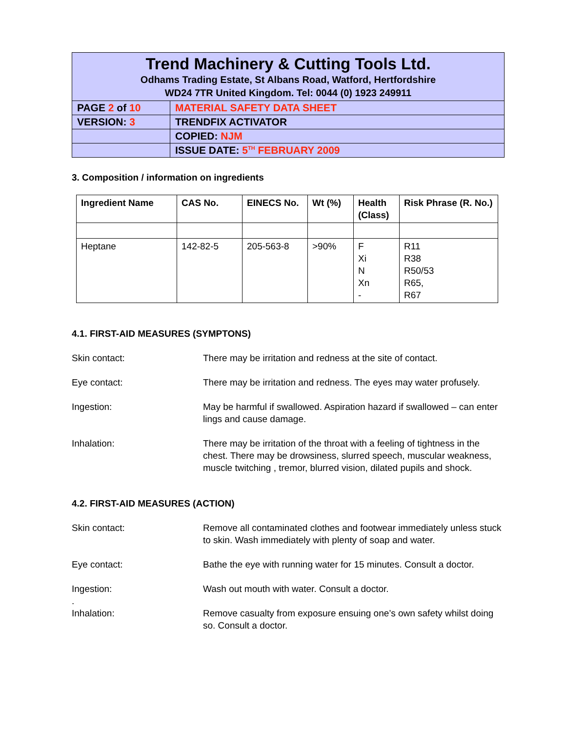| Trend Machinery & Cutting Tools Ltd. Odhams Trading Estate, St Albans Road, Watford, Hertfordshire WD24 7TR United Kingdom. Tel: 0044 (0) 1923 249911 | |
| PAGE 2 of 10 | MATERIAL SAFETY DATA SHEET |
| VERSION: 3 | TRENDFIX ACTIVATOR |
| | COPIED: NJM |
| | ISSUE DATE: 5<sup>TH</sup> FEBRUARY 2009 |
3. Composition / information on ingredients
| Ingredient Name | CAS No. | EINECS No. | Wt (%) | Health (Class) | Risk Phrase (R. No.) |
| --- | --- | --- | --- | --- | --- |
| Heptane | 142-82-5 | 205-563-8 | >90% | F Xi N Xn - | R11 R38 R50/53 R65, R67 |
4.1. FIRST-AID MEASURES (SYMPTONS)
Skin contact: There may be irritation and redness at the site of contact.
Eye contact: There may be irritation and redness. The eyes may water profusely.
Ingestion: May be harmful if swallowed. Aspiration hazard if swallowed – can enter lings and cause damage.
Inhalation: There may be irritation of the throat with a feeling of tightness in the chest. There may be drowsiness, slurred speech, muscular weakness, muscle twitching , tremor, blurred vision, dilated pupils and shock.
4.2. FIRST-AID MEASURES (ACTION)
Skin contact: Remove all contaminated clothes and footwear immediately unless stuck to skin. Wash immediately with plenty of soap and water.
Eye contact: Bathe the eye with running water for 15 minutes. Consult a doctor.
Ingestion:
.
Wash out mouth with water. Consult a doctor.
Inhalation: Remove casualty from exposure ensuing one’s own safety whilst doing so. Consult a doctor.